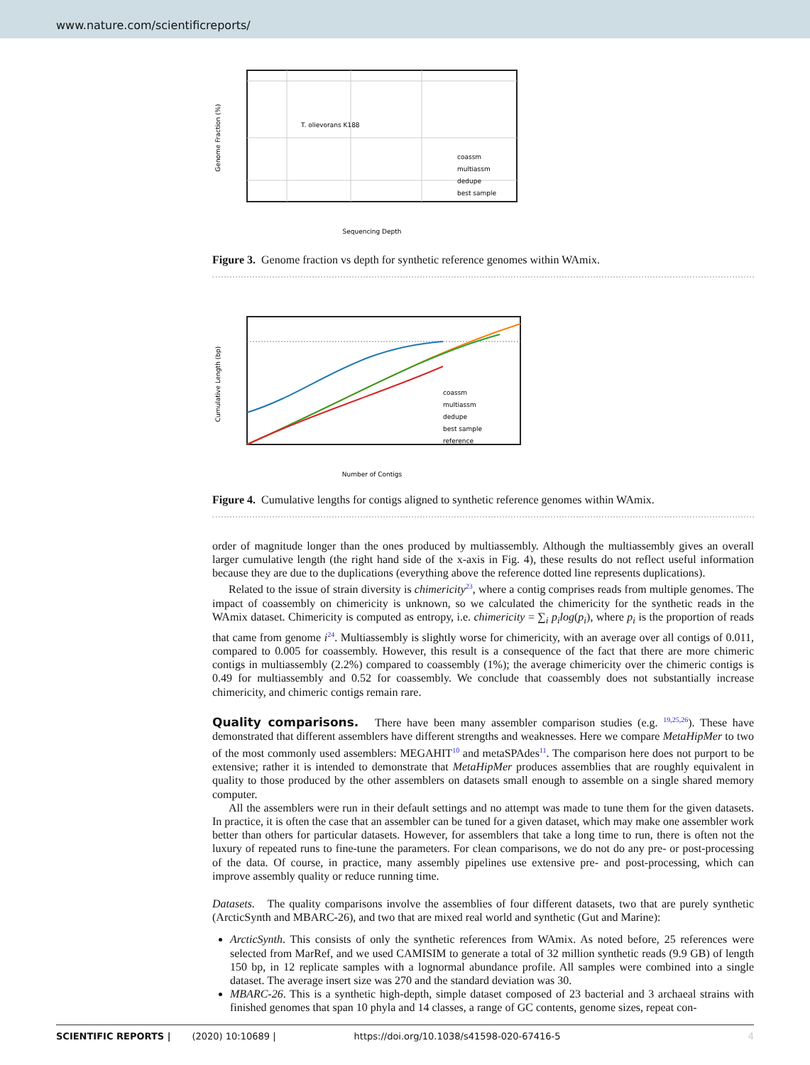www.nature.com/scientificreports/
T. olievorans K188
coassm
multiassm
dedupe
best sample
Sequencing Depth
Genome Fraction (%)
Figure 3. Genome fraction vs depth for synthetic reference genomes within WAmix.
coassm
multiassm
dedupe
best sample
reference
Number of Contigs
Cumulative Length (bp)
Figure 4. Cumulative lengths for contigs aligned to synthetic reference genomes within WAmix.
order of magnitude longer than the ones produced by multiassembly. Although the multiassembly gives an overall larger cumulative length (the right hand side of the x-axis in Fig. 4), these results do not reflect useful information because they are due to the duplications (everything above the reference dotted line represents duplications).
Related to the issue of strain diversity is chimericity<sup>23</sup>, where a contig comprises reads from multiple genomes. The impact of coassembly on chimericity is unknown, so we calculated the chimericity for the synthetic reads in the WAmix dataset. Chimericity is computed as entropy, i.e. chimericity = ∑<sub>i</sub> p<sub>i</sub>log(p<sub>i</sub>), where p<sub>i</sub> is the proportion of reads that came from genome i<sup>24</sup>. Multiassembly is slightly worse for chimericity, with an average over all contigs of 0.011, compared to 0.005 for coassembly. However, this result is a consequence of the fact that there are more chimeric contigs in multiassembly (2.2%) compared to coassembly (1%); the average chimericity over the chimeric contigs is 0.49 for multiassembly and 0.52 for coassembly. We conclude that coassembly does not substantially increase chimericity, and chimeric contigs remain rare.
Quality comparisons.
There have been many assembler comparison studies (e.g. <sup>19,25,26</sup>). These have demonstrated that different assemblers have different strengths and weaknesses. Here we compare MetaHipMer to two of the most commonly used assemblers: MEGAHIT<sup>10</sup> and metaSPAdes<sup>11</sup>. The comparison here does not purport to be extensive; rather it is intended to demonstrate that MetaHipMer produces assemblies that are roughly equivalent in quality to those produced by the other assemblers on datasets small enough to assemble on a single shared memory computer.
All the assemblers were run in their default settings and no attempt was made to tune them for the given datasets. In practice, it is often the case that an assembler can be tuned for a given dataset, which may make one assembler work better than others for particular datasets. However, for assemblers that take a long time to run, there is often not the luxury of repeated runs to fine-tune the parameters. For clean comparisons, we do not do any pre- or post-processing of the data. Of course, in practice, many assembly pipelines use extensive pre- and post-processing, which can improve assembly quality or reduce running time.
Datasets. The quality comparisons involve the assemblies of four different datasets, two that are purely synthetic (ArcticSynth and MBARC-26), and two that are mixed real world and synthetic (Gut and Marine):
ArcticSynth. This consists of only the synthetic references from WAmix. As noted before, 25 references were selected from MarRef, and we used CAMISIM to generate a total of 32 million synthetic reads (9.9 GB) of length 150 bp, in 12 replicate samples with a lognormal abundance profile. All samples were combined into a single dataset. The average insert size was 270 and the standard deviation was 30.
MBARC-26. This is a synthetic high-depth, simple dataset composed of 23 bacterial and 3 archaeal strains with finished genomes that span 10 phyla and 14 classes, a range of GC contents, genome sizes, repeat con-
SCIENTIFIC REPORTS | (2020) 10:10689 | https://doi.org/10.1038/s41598-020-67416-5 4